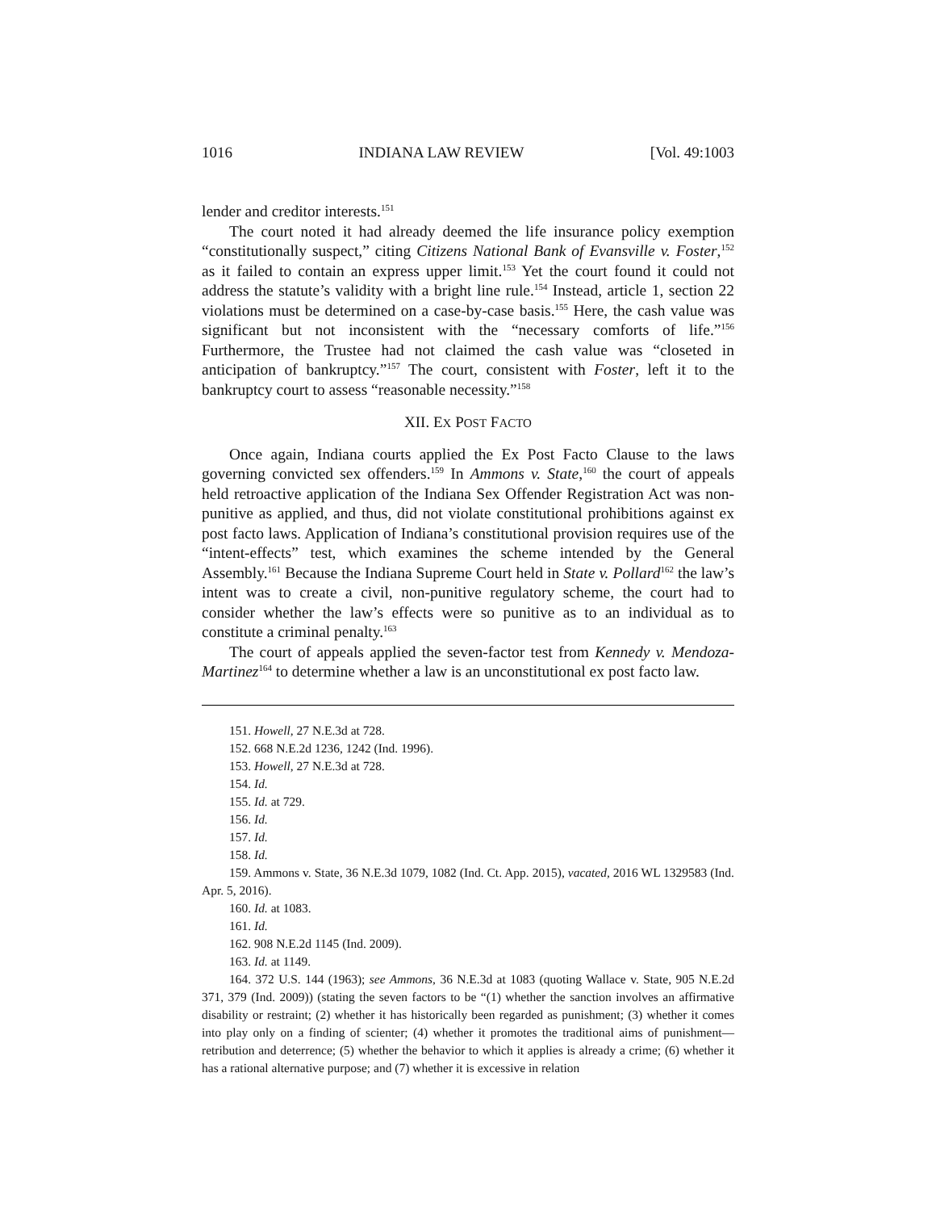1016 INDIANA LAW REVIEW [Vol. 49:1003
lender and creditor interests.<sup>151</sup>
The court noted it had already deemed the life insurance policy exemption “constitutionally suspect,” citing Citizens National Bank of Evansville v. Foster,<sup>152</sup> as it failed to contain an express upper limit.<sup>153</sup> Yet the court found it could not address the statute’s validity with a bright line rule.<sup>154</sup> Instead, article 1, section 22 violations must be determined on a case-by-case basis.<sup>155</sup> Here, the cash value was significant but not inconsistent with the “necessary comforts of life.”<sup>156</sup> Furthermore, the Trustee had not claimed the cash value was “closeted in anticipation of bankruptcy.”<sup>157</sup> The court, consistent with Foster, left it to the bankruptcy court to assess “reasonable necessity.”<sup>158</sup>
XII. EX POST FACTO
Once again, Indiana courts applied the Ex Post Facto Clause to the laws governing convicted sex offenders.<sup>159</sup> In Ammons v. State,<sup>160</sup> the court of appeals held retroactive application of the Indiana Sex Offender Registration Act was non-punitive as applied, and thus, did not violate constitutional prohibitions against ex post facto laws. Application of Indiana’s constitutional provision requires use of the “intent-effects” test, which examines the scheme intended by the General Assembly.<sup>161</sup> Because the Indiana Supreme Court held in State v. Pollard<sup>162</sup> the law’s intent was to create a civil, non-punitive regulatory scheme, the court had to consider whether the law’s effects were so punitive as to an individual as to constitute a criminal penalty.<sup>163</sup>
The court of appeals applied the seven-factor test from Kennedy v. Mendoza-Martinez<sup>164</sup> to determine whether a law is an unconstitutional ex post facto law.
151. Howell, 27 N.E.3d at 728.
152. 668 N.E.2d 1236, 1242 (Ind. 1996).
153. Howell, 27 N.E.3d at 728.
154. Id.
155. Id. at 729.
156. Id.
157. Id.
158. Id.
159. Ammons v. State, 36 N.E.3d 1079, 1082 (Ind. Ct. App. 2015), vacated, 2016 WL 1329583 (Ind. Apr. 5, 2016).
160. Id. at 1083.
161. Id.
162. 908 N.E.2d 1145 (Ind. 2009).
163. Id. at 1149.
164. 372 U.S. 144 (1963); see Ammons, 36 N.E.3d at 1083 (quoting Wallace v. State, 905 N.E.2d 371, 379 (Ind. 2009)) (stating the seven factors to be “(1) whether the sanction involves an affirmative disability or restraint; (2) whether it has historically been regarded as punishment; (3) whether it comes into play only on a finding of scienter; (4) whether it promotes the traditional aims of punishment—retribution and deterrence; (5) whether the behavior to which it applies is already a crime; (6) whether it has a rational alternative purpose; and (7) whether it is excessive in relation